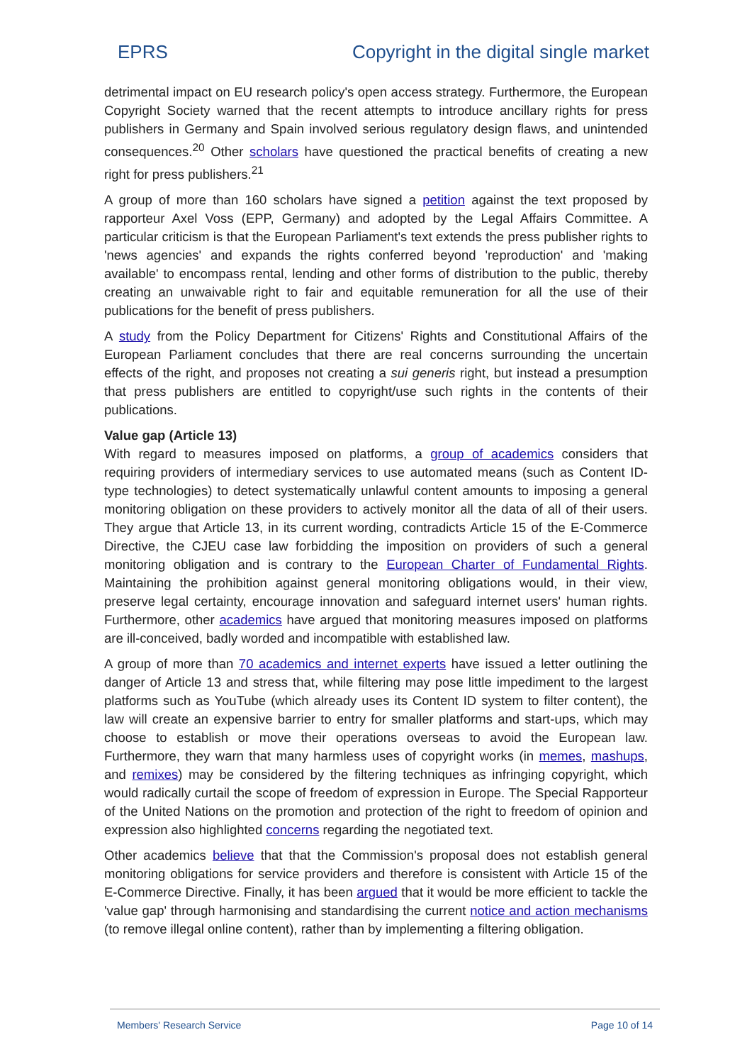EPRS Copyright in the digital single market
detrimental impact on EU research policy's open access strategy. Furthermore, the European Copyright Society warned that the recent attempts to introduce ancillary rights for press publishers in Germany and Spain involved serious regulatory design flaws, and unintended consequences.<sup>20</sup> Other scholars have questioned the practical benefits of creating a new right for press publishers.<sup>21</sup>
A group of more than 160 scholars have signed a petition against the text proposed by rapporteur Axel Voss (EPP, Germany) and adopted by the Legal Affairs Committee. A particular criticism is that the European Parliament's text extends the press publisher rights to 'news agencies' and expands the rights conferred beyond 'reproduction' and 'making available' to encompass rental, lending and other forms of distribution to the public, thereby creating an unwaivable right to fair and equitable remuneration for all the use of their publications for the benefit of press publishers.
A study from the Policy Department for Citizens' Rights and Constitutional Affairs of the European Parliament concludes that there are real concerns surrounding the uncertain effects of the right, and proposes not creating a sui generis right, but instead a presumption that press publishers are entitled to copyright/use such rights in the contents of their publications.
Value gap (Article 13)
With regard to measures imposed on platforms, a group of academics considers that requiring providers of intermediary services to use automated means (such as Content ID-type technologies) to detect systematically unlawful content amounts to imposing a general monitoring obligation on these providers to actively monitor all the data of all of their users. They argue that Article 13, in its current wording, contradicts Article 15 of the E-Commerce Directive, the CJEU case law forbidding the imposition on providers of such a general monitoring obligation and is contrary to the European Charter of Fundamental Rights. Maintaining the prohibition against general monitoring obligations would, in their view, preserve legal certainty, encourage innovation and safeguard internet users' human rights. Furthermore, other academics have argued that monitoring measures imposed on platforms are ill-conceived, badly worded and incompatible with established law.
A group of more than 70 academics and internet experts have issued a letter outlining the danger of Article 13 and stress that, while filtering may pose little impediment to the largest platforms such as YouTube (which already uses its Content ID system to filter content), the law will create an expensive barrier to entry for smaller platforms and start-ups, which may choose to establish or move their operations overseas to avoid the European law. Furthermore, they warn that many harmless uses of copyright works (in memes, mashups, and remixes) may be considered by the filtering techniques as infringing copyright, which would radically curtail the scope of freedom of expression in Europe. The Special Rapporteur of the United Nations on the promotion and protection of the right to freedom of opinion and expression also highlighted concerns regarding the negotiated text.
Other academics believe that that the Commission's proposal does not establish general monitoring obligations for service providers and therefore is consistent with Article 15 of the E-Commerce Directive. Finally, it has been argued that it would be more efficient to tackle the 'value gap' through harmonising and standardising the current notice and action mechanisms (to remove illegal online content), rather than by implementing a filtering obligation.
Members' Research Service Page 10 of 14